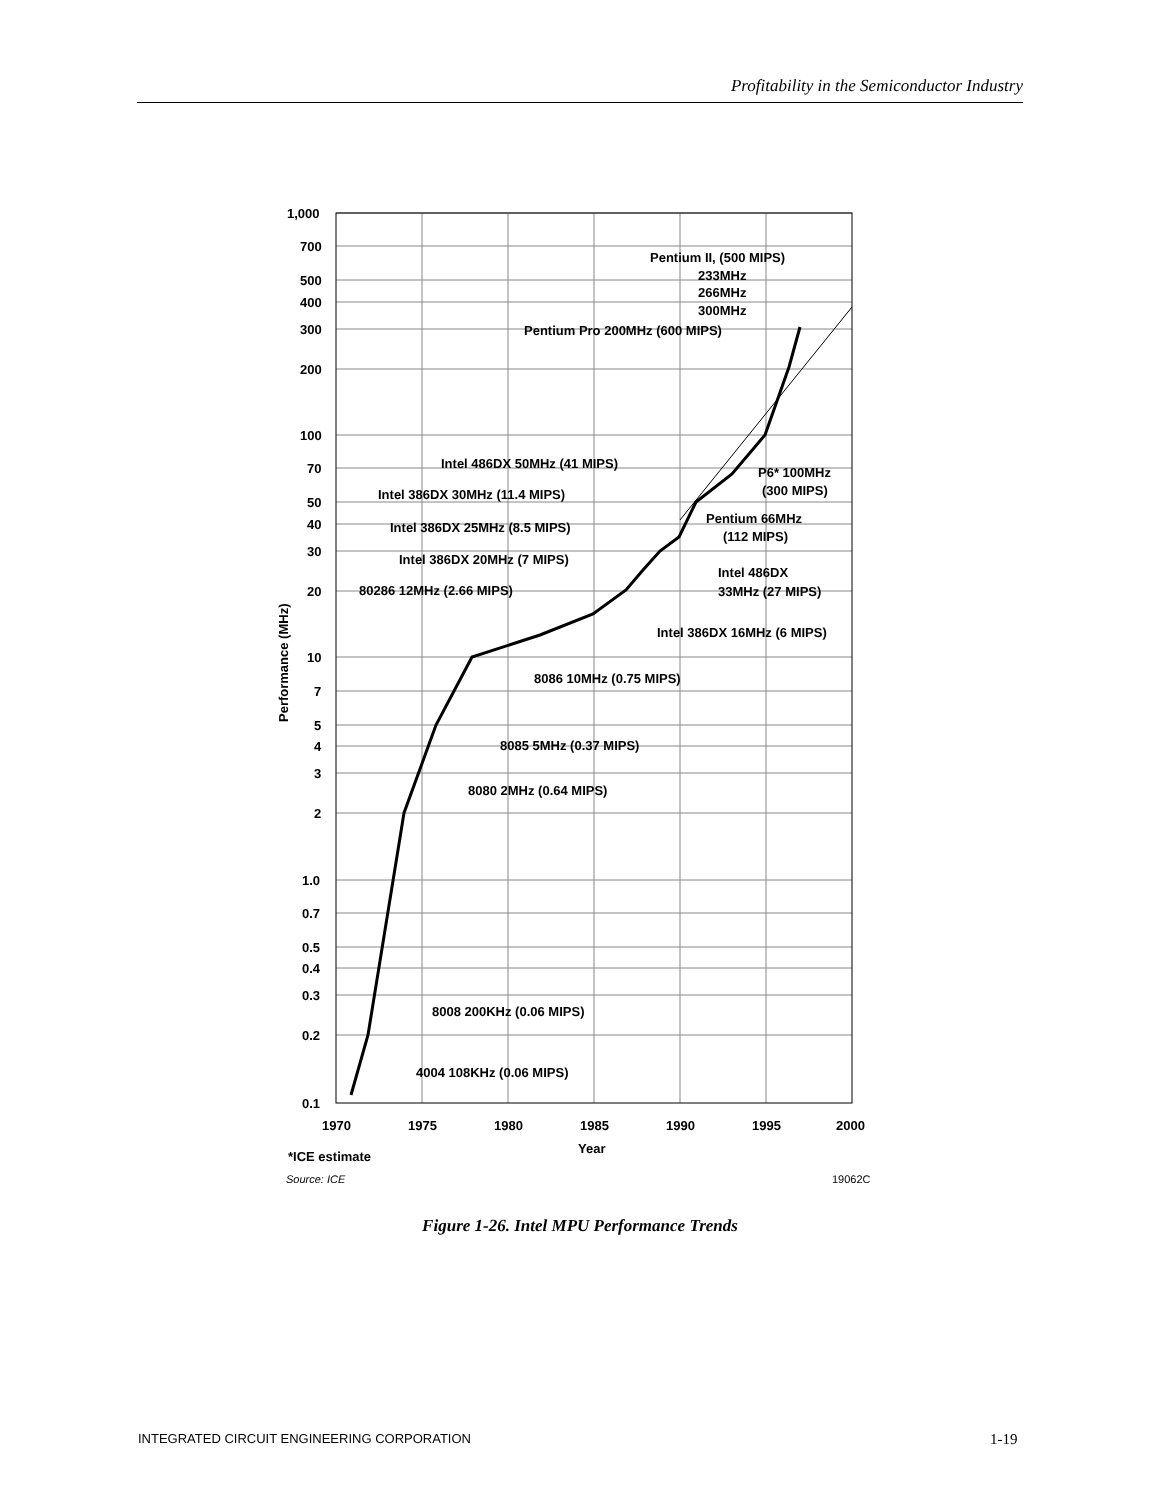Profitability in the Semiconductor Industry
1,000
700
500
400
300
200
100
70
50
40
30
20
10
7
5
4
3
2
1.0
0.7
0.5
0.4
0.3
0.2
0.1
1970
1975
1980
1985
1990
1995
2000
Year
Performance (MHz)
Pentium II, (500 MIPS)
233MHz
266MHz
300MHz
Pentium Pro 200MHz (600 MIPS)
Intel 486DX 50MHz (41 MIPS)
P6* 100MHz
(300 MIPS)
Intel 386DX 30MHz (11.4 MIPS)
Pentium 66MHz
(112 MIPS)
Intel 386DX 25MHz (8.5 MIPS)
Intel 386DX 20MHz (7 MIPS)
Intel 486DX
33MHz (27 MIPS)
80286 12MHz (2.66 MIPS)
Intel 386DX 16MHz (6 MIPS)
8086 10MHz (0.75 MIPS)
8085 5MHz (0.37 MIPS)
8080 2MHz (0.64 MIPS)
8008 200KHz (0.06 MIPS)
4004 108KHz (0.06 MIPS)
*ICE estimate
Source: ICE
19062C
Figure 1-26. Intel MPU Performance Trends
INTEGRATED CIRCUIT ENGINEERING CORPORATION
1-19